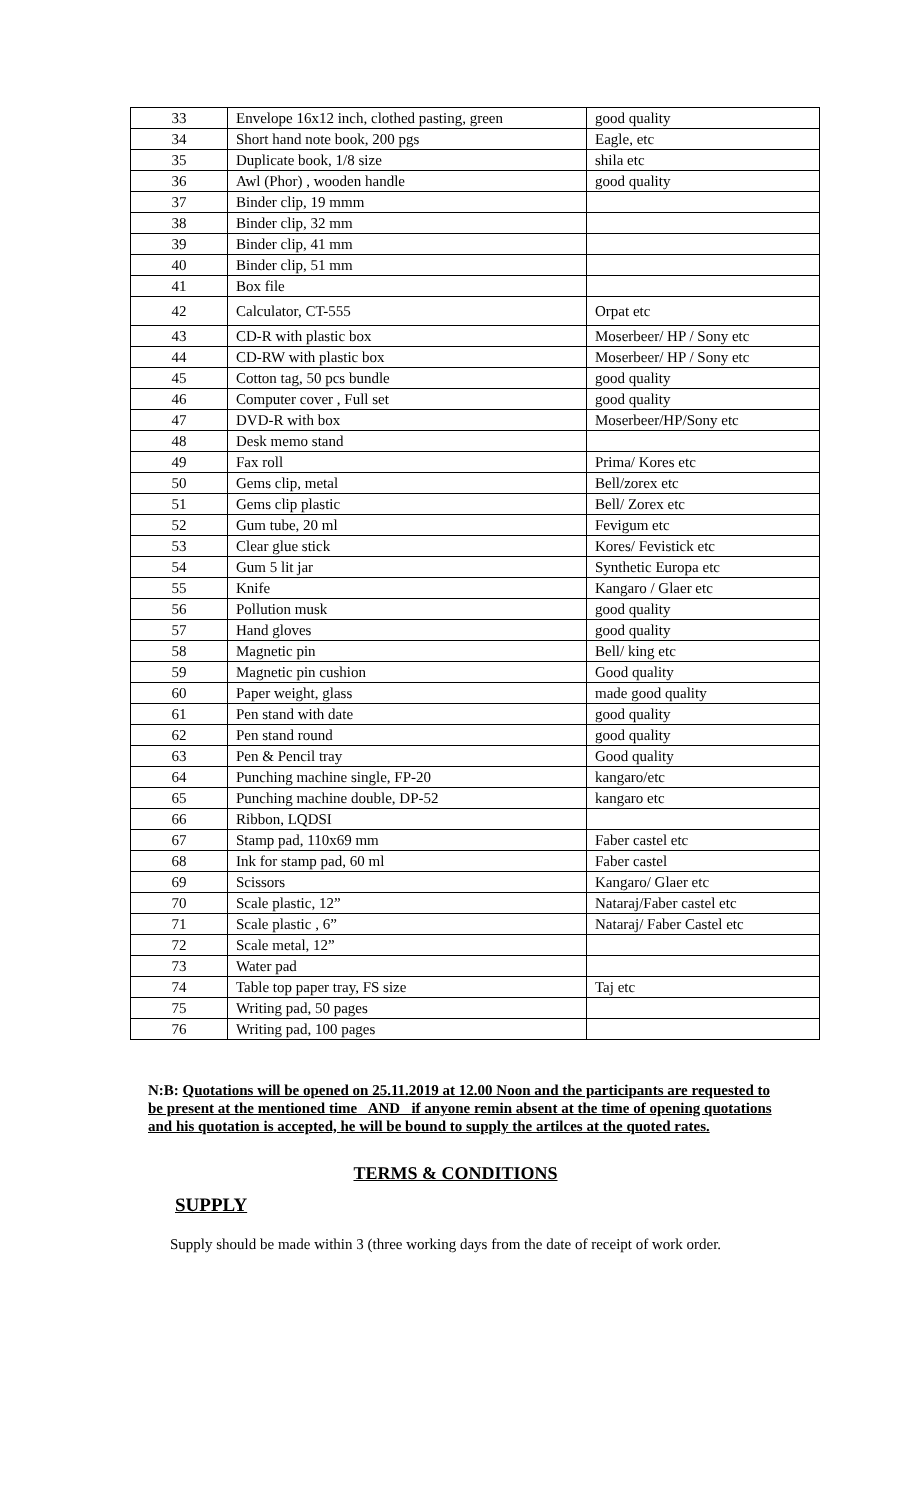| 33 | Envelope 16x12 inch, clothed pasting, green | good quality |
| 34 | Short hand note book, 200 pgs | Eagle, etc |
| 35 | Duplicate book, 1/8 size | shila etc |
| 36 | Awl (Phor) , wooden handle | good quality |
| 37 | Binder clip, 19 mmm | |
| 38 | Binder clip, 32 mm | |
| 39 | Binder clip, 41 mm | |
| 40 | Binder clip, 51 mm | |
| 41 | Box file | |
| 42 | Calculator, CT-555 | Orpat etc |
| 43 | CD-R with plastic box | Moserbeer/ HP / Sony etc |
| 44 | CD-RW with plastic box | Moserbeer/ HP / Sony etc |
| 45 | Cotton tag, 50 pcs bundle | good quality |
| 46 | Computer cover , Full set | good quality |
| 47 | DVD-R with box | Moserbeer/HP/Sony etc |
| 48 | Desk memo stand | |
| 49 | Fax roll | Prima/ Kores etc |
| 50 | Gems clip, metal | Bell/zorex etc |
| 51 | Gems clip plastic | Bell/ Zorex etc |
| 52 | Gum tube, 20 ml | Fevigum etc |
| 53 | Clear glue stick | Kores/ Fevistick etc |
| 54 | Gum 5 lit jar | Synthetic Europa etc |
| 55 | Knife | Kangaro / Glaer etc |
| 56 | Pollution musk | good quality |
| 57 | Hand gloves | good quality |
| 58 | Magnetic pin | Bell/ king etc |
| 59 | Magnetic pin cushion | Good quality |
| 60 | Paper weight, glass | made good quality |
| 61 | Pen stand with date | good quality |
| 62 | Pen stand round | good quality |
| 63 | Pen & Pencil tray | Good quality |
| 64 | Punching machine single, FP-20 | kangaro/etc |
| 65 | Punching machine double, DP-52 | kangaro etc |
| 66 | Ribbon, LQDSI | |
| 67 | Stamp pad, 110x69 mm | Faber castel etc |
| 68 | Ink for stamp pad, 60 ml | Faber castel |
| 69 | Scissors | Kangaro/ Glaer etc |
| 70 | Scale plastic, 12” | Nataraj/Faber castel etc |
| 71 | Scale plastic , 6” | Nataraj/ Faber Castel etc |
| 72 | Scale metal, 12” | |
| 73 | Water pad | |
| 74 | Table top paper tray, FS size | Taj etc |
| 75 | Writing pad, 50 pages | |
| 76 | Writing pad, 100 pages | |
N:B: Quotations will be opened on 25.11.2019 at 12.00 Noon and the participants are requested to be present at the mentioned time AND if anyone remin absent at the time of opening quotations and his quotation is accepted, he will be bound to supply the artilces at the quoted rates.
TERMS & CONDITIONS
SUPPLY
Supply should be made within 3 (three working days from the date of receipt of work order.